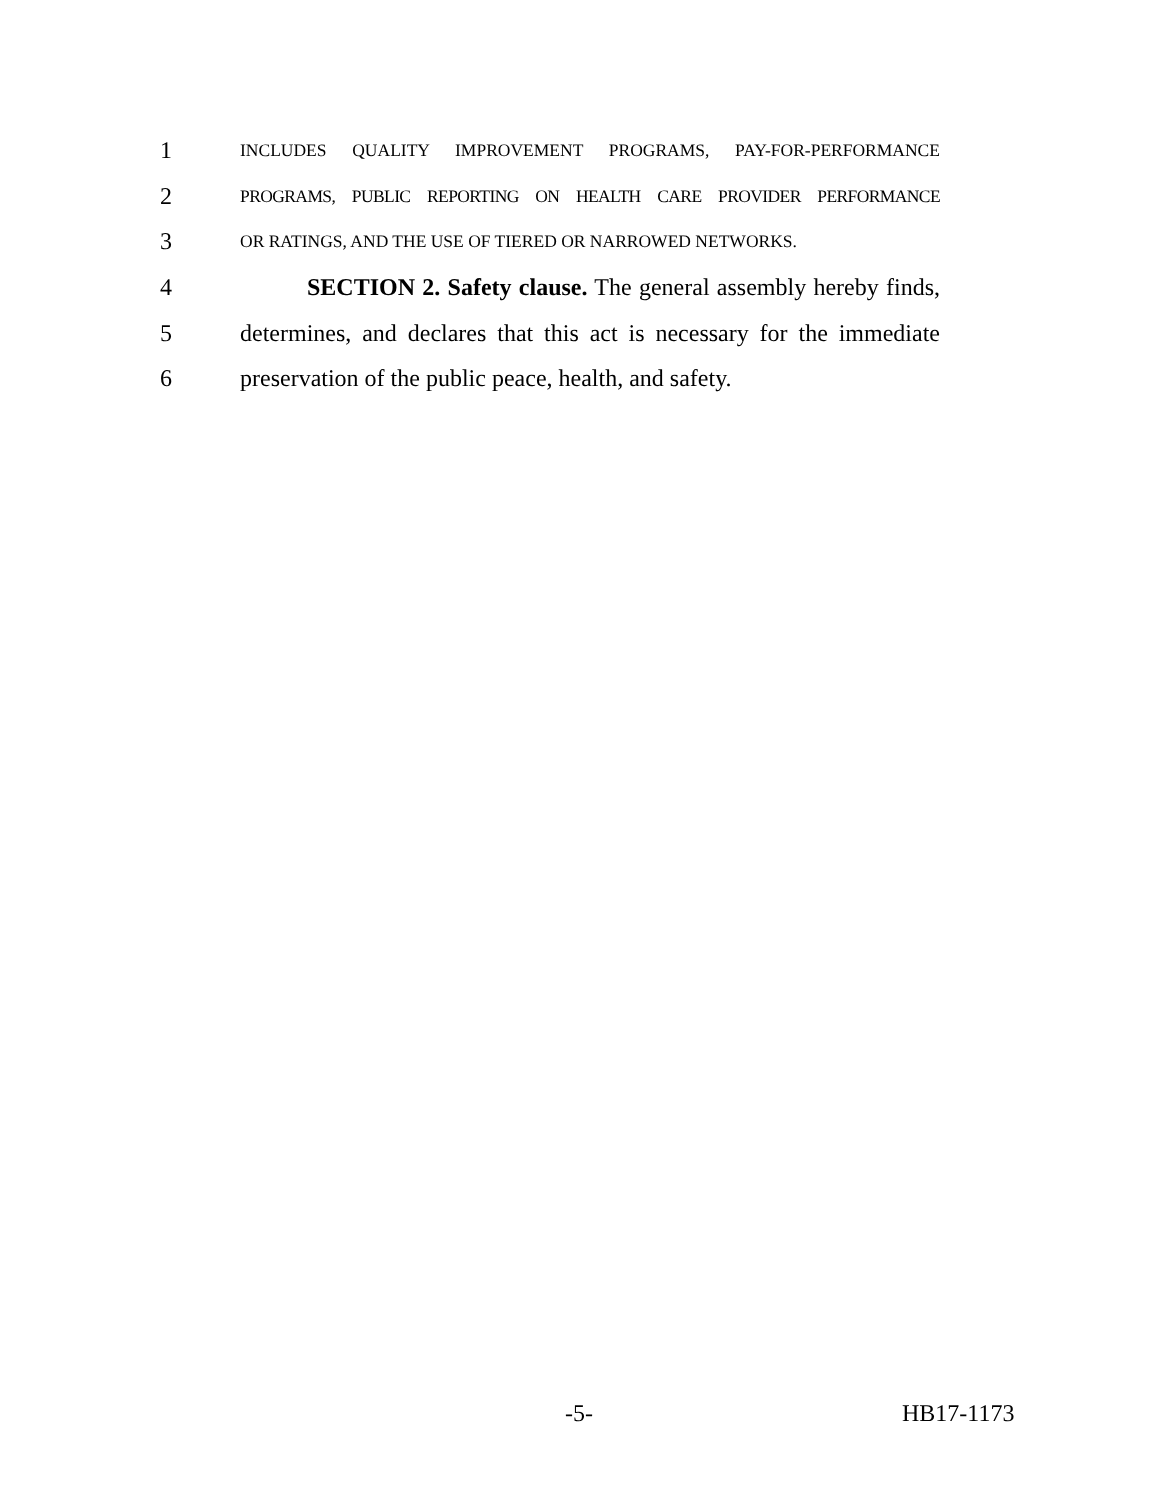1
INCLUDES QUALITY IMPROVEMENT PROGRAMS, PAY-FOR-PERFORMANCE
2
PROGRAMS, PUBLIC REPORTING ON HEALTH CARE PROVIDER PERFORMANCE
3
OR RATINGS, AND THE USE OF TIERED OR NARROWED NETWORKS.
4
SECTION 2. Safety clause. The general assembly hereby finds,
5
determines, and declares that this act is necessary for the immediate
6
preservation of the public peace, health, and safety.
-5- HB17-1173